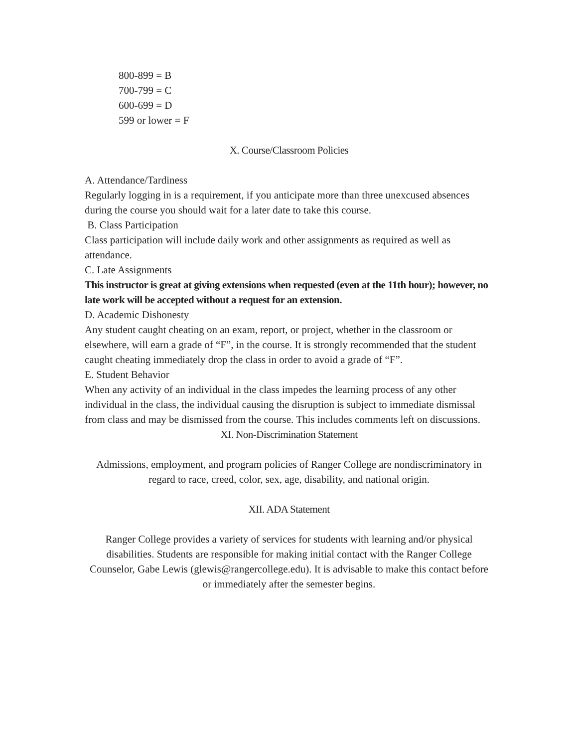800-899 = B
700-799 = C
600-699 = D
599 or lower = F
X. Course/Classroom Policies
A. Attendance/Tardiness
Regularly logging in is a requirement, if you anticipate more than three unexcused absences during the course you should wait for a later date to take this course.
B. Class Participation
Class participation will include daily work and other assignments as required as well as attendance.
C. Late Assignments
This instructor is great at giving extensions when requested (even at the 11th hour); however, no late work will be accepted without a request for an extension.
D. Academic Dishonesty
Any student caught cheating on an exam, report, or project, whether in the classroom or elsewhere, will earn a grade of “F”, in the course. It is strongly recommended that the student caught cheating immediately drop the class in order to avoid a grade of “F”.
E. Student Behavior
When any activity of an individual in the class impedes the learning process of any other individual in the class, the individual causing the disruption is subject to immediate dismissal from class and may be dismissed from the course. This includes comments left on discussions.
XI. Non-Discrimination Statement
Admissions, employment, and program policies of Ranger College are nondiscriminatory in regard to race, creed, color, sex, age, disability, and national origin.
XII. ADA Statement
Ranger College provides a variety of services for students with learning and/or physical disabilities. Students are responsible for making initial contact with the Ranger College Counselor, Gabe Lewis (glewis@rangercollege.edu). It is advisable to make this contact before or immediately after the semester begins.